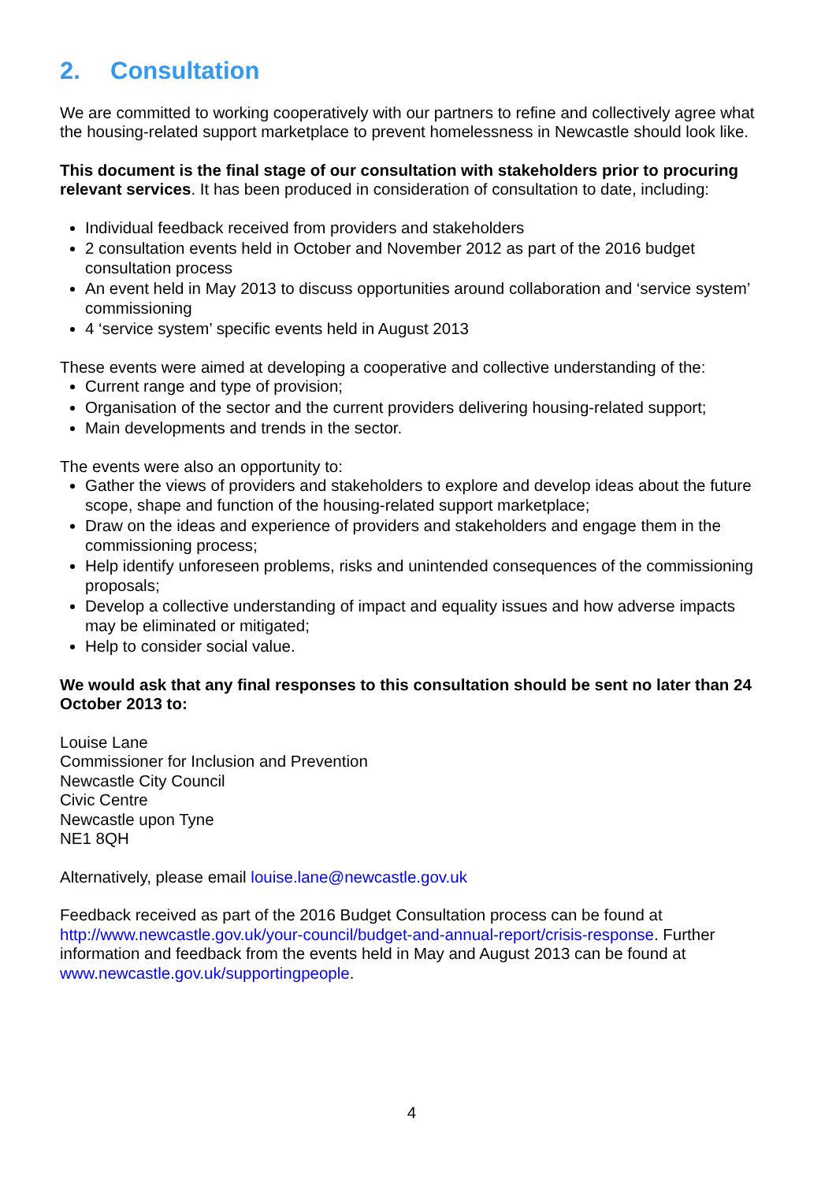2. Consultation
We are committed to working cooperatively with our partners to refine and collectively agree what the housing-related support marketplace to prevent homelessness in Newcastle should look like.
This document is the final stage of our consultation with stakeholders prior to procuring relevant services. It has been produced in consideration of consultation to date, including:
Individual feedback received from providers and stakeholders
2 consultation events held in October and November 2012 as part of the 2016 budget consultation process
An event held in May 2013 to discuss opportunities around collaboration and ‘service system’ commissioning
4 ‘service system’ specific events held in August 2013
These events were aimed at developing a cooperative and collective understanding of the:
Current range and type of provision;
Organisation of the sector and the current providers delivering housing-related support;
Main developments and trends in the sector.
The events were also an opportunity to:
Gather the views of providers and stakeholders to explore and develop ideas about the future scope, shape and function of the housing-related support marketplace;
Draw on the ideas and experience of providers and stakeholders and engage them in the commissioning process;
Help identify unforeseen problems, risks and unintended consequences of the commissioning proposals;
Develop a collective understanding of impact and equality issues and how adverse impacts may be eliminated or mitigated;
Help to consider social value.
We would ask that any final responses to this consultation should be sent no later than 24 October 2013 to:
Louise Lane
Commissioner for Inclusion and Prevention
Newcastle City Council
Civic Centre
Newcastle upon Tyne
NE1 8QH
Alternatively, please email louise.lane@newcastle.gov.uk
Feedback received as part of the 2016 Budget Consultation process can be found at http://www.newcastle.gov.uk/your-council/budget-and-annual-report/crisis-response. Further information and feedback from the events held in May and August 2013 can be found at www.newcastle.gov.uk/supportingpeople.
4